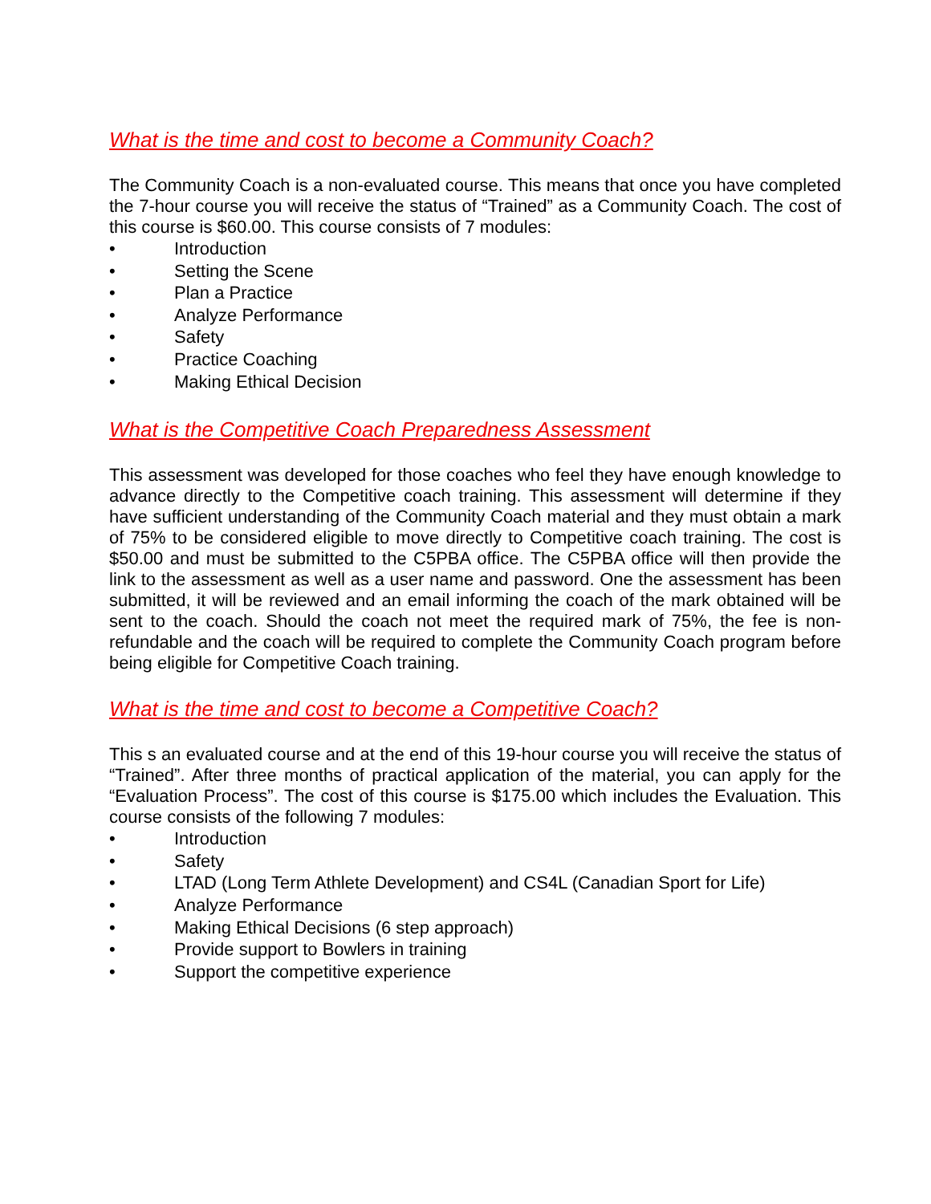What is the time and cost to become a Community Coach?
The Community Coach is a non-evaluated course. This means that once you have completed the 7-hour course you will receive the status of “Trained” as a Community Coach. The cost of this course is $60.00. This course consists of 7 modules:
• Introduction
• Setting the Scene
• Plan a Practice
• Analyze Performance
• Safety
• Practice Coaching
• Making Ethical Decision
What is the Competitive Coach Preparedness Assessment
This assessment was developed for those coaches who feel they have enough knowledge to advance directly to the Competitive coach training. This assessment will determine if they have sufficient understanding of the Community Coach material and they must obtain a mark of 75% to be considered eligible to move directly to Competitive coach training. The cost is $50.00 and must be submitted to the C5PBA office. The C5PBA office will then provide the link to the assessment as well as a user name and password. One the assessment has been submitted, it will be reviewed and an email informing the coach of the mark obtained will be sent to the coach. Should the coach not meet the required mark of 75%, the fee is non-refundable and the coach will be required to complete the Community Coach program before being eligible for Competitive Coach training.
What is the time and cost to become a Competitive Coach?
This s an evaluated course and at the end of this 19-hour course you will receive the status of “Trained”. After three months of practical application of the material, you can apply for the “Evaluation Process”. The cost of this course is $175.00 which includes the Evaluation. This course consists of the following 7 modules:
• Introduction
• Safety
• LTAD (Long Term Athlete Development) and CS4L (Canadian Sport for Life)
• Analyze Performance
• Making Ethical Decisions (6 step approach)
• Provide support to Bowlers in training
• Support the competitive experience